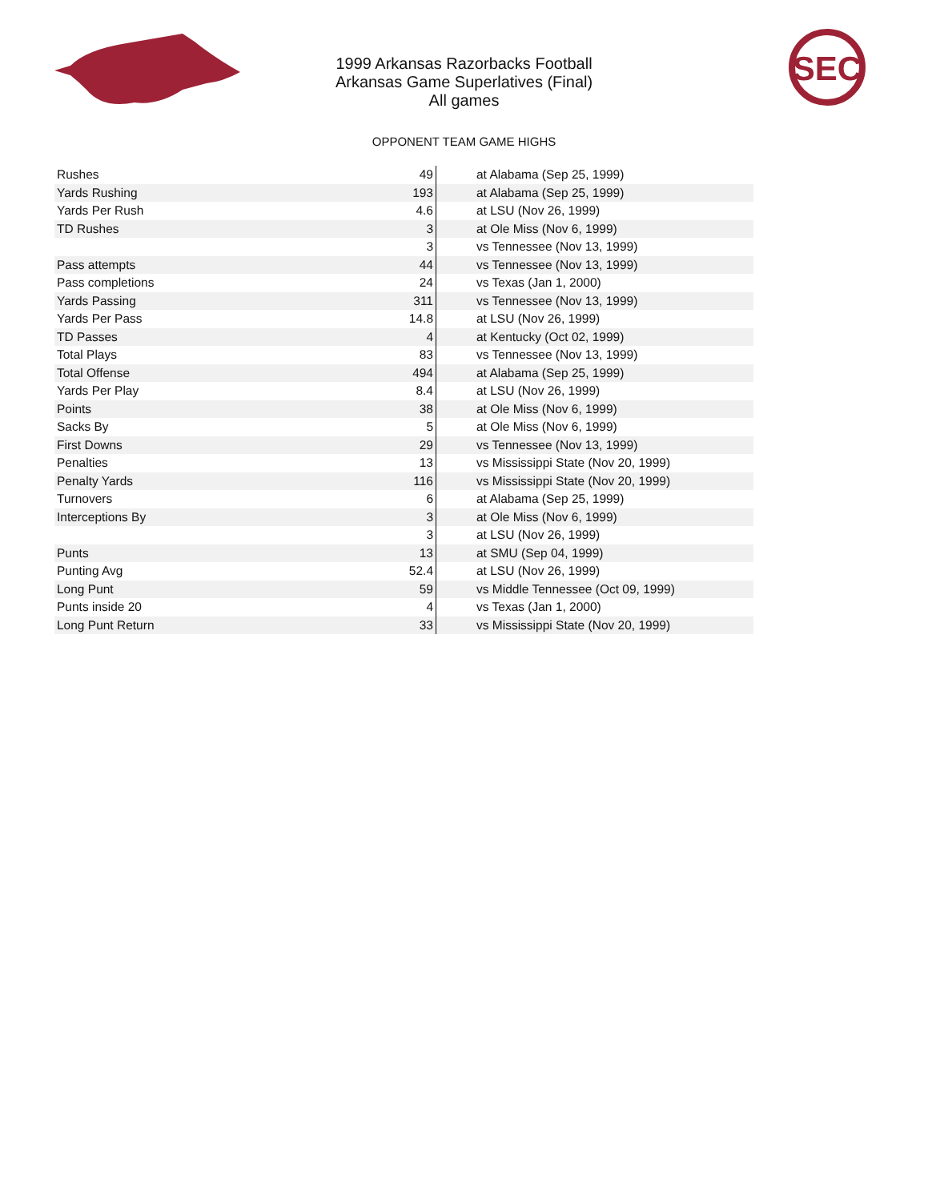SEC
1999 Arkansas Razorbacks Football
Arkansas Game Superlatives (Final)
All games
OPPONENT TEAM GAME HIGHS
| Rushes | 49 | at Alabama (Sep 25, 1999) |
| Yards Rushing | 193 | at Alabama (Sep 25, 1999) |
| Yards Per Rush | 4.6 | at LSU (Nov 26, 1999) |
| TD Rushes | 3 | at Ole Miss (Nov 6, 1999) |
| | 3 | vs Tennessee (Nov 13, 1999) |
| Pass attempts | 44 | vs Tennessee (Nov 13, 1999) |
| Pass completions | 24 | vs Texas (Jan 1, 2000) |
| Yards Passing | 311 | vs Tennessee (Nov 13, 1999) |
| Yards Per Pass | 14.8 | at LSU (Nov 26, 1999) |
| TD Passes | 4 | at Kentucky (Oct 02, 1999) |
| Total Plays | 83 | vs Tennessee (Nov 13, 1999) |
| Total Offense | 494 | at Alabama (Sep 25, 1999) |
| Yards Per Play | 8.4 | at LSU (Nov 26, 1999) |
| Points | 38 | at Ole Miss (Nov 6, 1999) |
| Sacks By | 5 | at Ole Miss (Nov 6, 1999) |
| First Downs | 29 | vs Tennessee (Nov 13, 1999) |
| Penalties | 13 | vs Mississippi State (Nov 20, 1999) |
| Penalty Yards | 116 | vs Mississippi State (Nov 20, 1999) |
| Turnovers | 6 | at Alabama (Sep 25, 1999) |
| Interceptions By | 3 | at Ole Miss (Nov 6, 1999) |
| | 3 | at LSU (Nov 26, 1999) |
| Punts | 13 | at SMU (Sep 04, 1999) |
| Punting Avg | 52.4 | at LSU (Nov 26, 1999) |
| Long Punt | 59 | vs Middle Tennessee (Oct 09, 1999) |
| Punts inside 20 | 4 | vs Texas (Jan 1, 2000) |
| Long Punt Return | 33 | vs Mississippi State (Nov 20, 1999) |